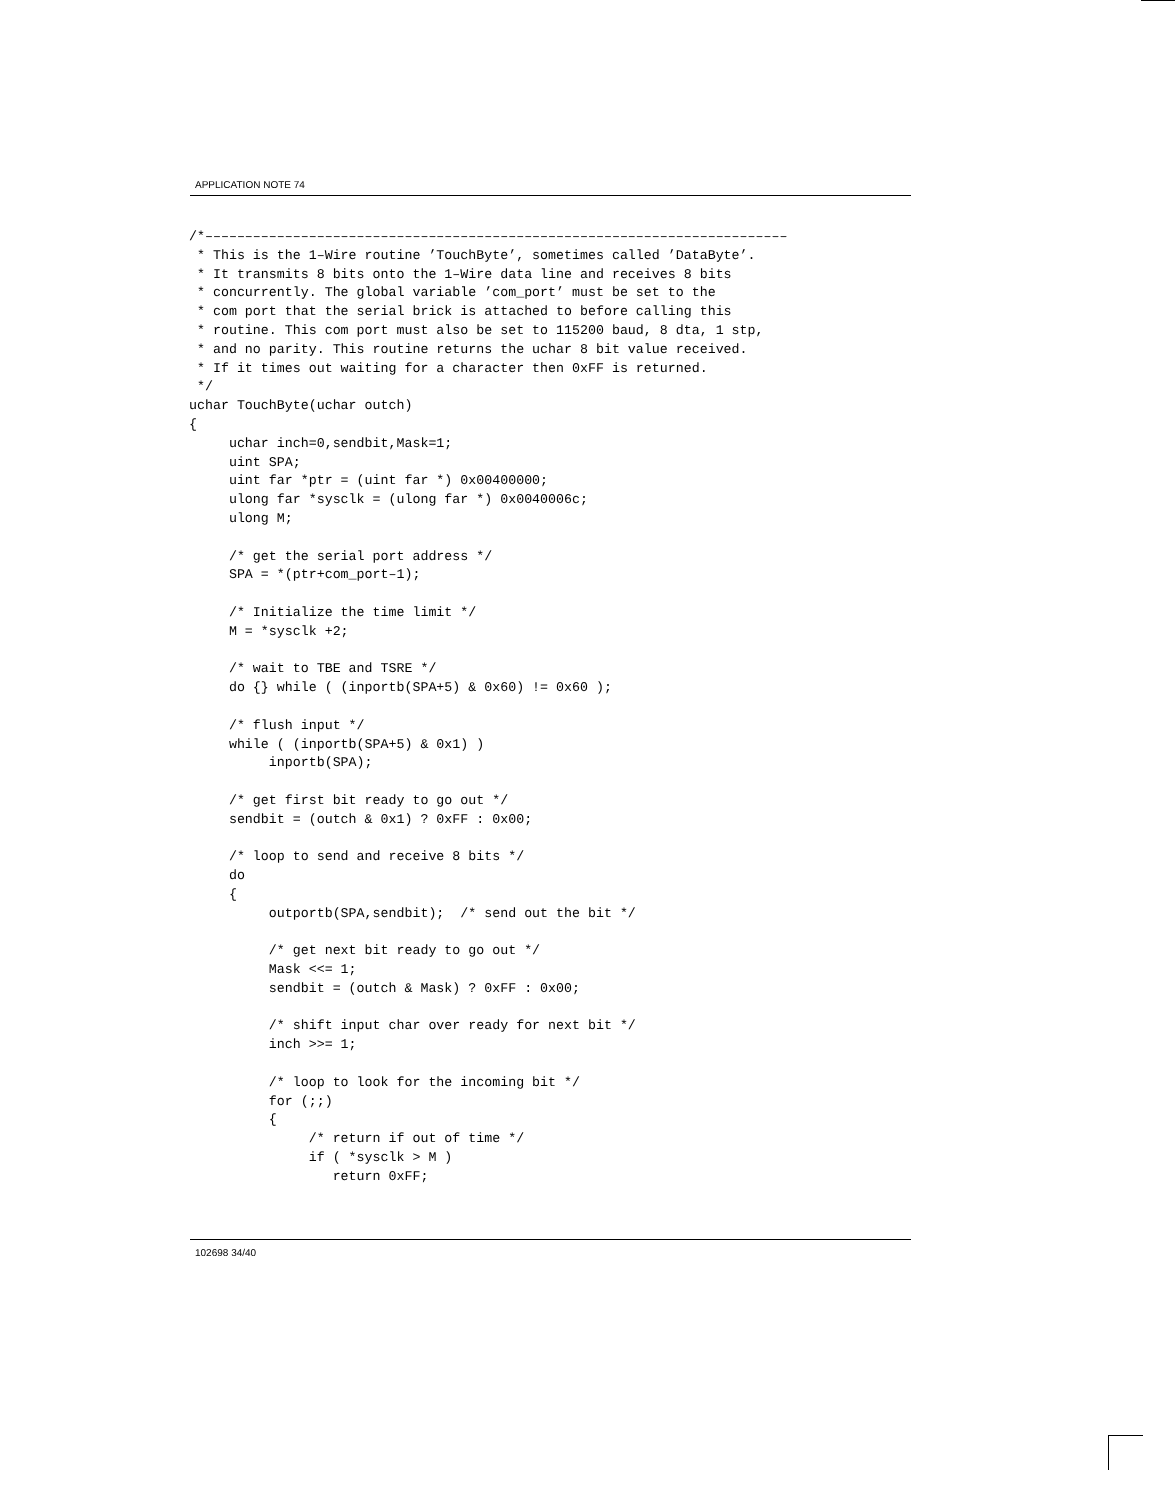APPLICATION NOTE 74
/*–––––––––––––––––––––––––––––––––––––––––––––––––––––––––––––––––––––––––
 * This is the 1–Wire routine ’TouchByte’, sometimes called ’DataByte’.
 * It transmits 8 bits onto the 1–Wire data line and receives 8 bits
 * concurrently. The global variable ’com_port’ must be set to the
 * com port that the serial brick is attached to before calling this
 * routine. This com port must also be set to 115200 baud, 8 dta, 1 stp,
 * and no parity. This routine returns the uchar 8 bit value received.
 * If it times out waiting for a character then 0xFF is returned.
 */
uchar TouchByte(uchar outch)
{
     uchar inch=0,sendbit,Mask=1;
     uint SPA;
     uint far *ptr = (uint far *) 0x00400000;
     ulong far *sysclk = (ulong far *) 0x0040006c;
     ulong M;

     /* get the serial port address */
     SPA = *(ptr+com_port–1);

     /* Initialize the time limit */
     M = *sysclk +2;

     /* wait to TBE and TSRE */
     do {} while ( (inportb(SPA+5) & 0x60) != 0x60 );

     /* flush input */
     while ( (inportb(SPA+5) & 0x1) )
          inportb(SPA);

     /* get first bit ready to go out */
     sendbit = (outch & 0x1) ? 0xFF : 0x00;

     /* loop to send and receive 8 bits */
     do
     {
          outportb(SPA,sendbit);  /* send out the bit */

          /* get next bit ready to go out */
          Mask <<= 1;
          sendbit = (outch & Mask) ? 0xFF : 0x00;

          /* shift input char over ready for next bit */
          inch >>= 1;

          /* loop to look for the incoming bit */
          for (;;)
          {
               /* return if out of time */
               if ( *sysclk > M )
                  return 0xFF;
102698 34/40